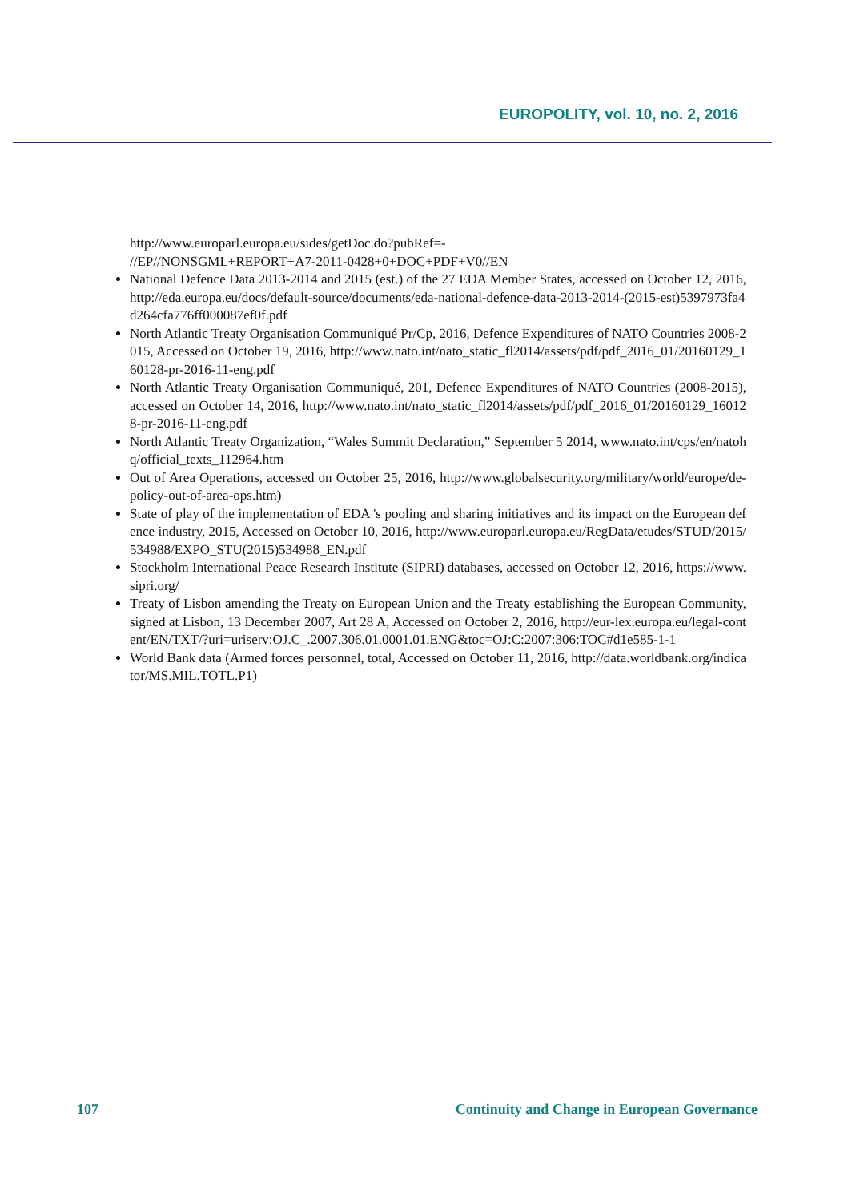EUROPOLITY, vol. 10, no. 2, 2016
http://www.europarl.europa.eu/sides/getDoc.do?pubRef=-
//EP//NONSGML+REPORT+A7-2011-0428+0+DOC+PDF+V0//EN
National Defence Data 2013-2014 and 2015 (est.) of the 27 EDA Member States, accessed on October 12, 2016, http://eda.europa.eu/docs/default-source/documents/eda-national-defence-data-2013-2014-(2015-est)5397973fa4d264cfa776ff000087ef0f.pdf
North Atlantic Treaty Organisation Communiqué Pr/Cp, 2016, Defence Expenditures of NATO Countries 2008-2015, Accessed on October 19, 2016, http://www.nato.int/nato_static_fl2014/assets/pdf/pdf_2016_01/20160129_160128-pr-2016-11-eng.pdf
North Atlantic Treaty Organisation Communiqué, 201, Defence Expenditures of NATO Countries (2008-2015), accessed on October 14, 2016, http://www.nato.int/nato_static_fl2014/assets/pdf/pdf_2016_01/20160129_160128-pr-2016-11-eng.pdf
North Atlantic Treaty Organization, “Wales Summit Declaration,” September 5 2014, www.nato.int/cps/en/natohq/official_texts_112964.htm
Out of Area Operations, accessed on October 25, 2016, http://www.globalsecurity.org/military/world/europe/de-policy-out-of-area-ops.htm)
State of play of the implementation of EDA 's pooling and sharing initiatives and its impact on the European defence industry, 2015, Accessed on October 10, 2016, http://www.europarl.europa.eu/RegData/etudes/STUD/2015/534988/EXPO_STU(2015)534988_EN.pdf
Stockholm International Peace Research Institute (SIPRI) databases, accessed on October 12, 2016, https://www.sipri.org/
Treaty of Lisbon amending the Treaty on European Union and the Treaty establishing the European Community, signed at Lisbon, 13 December 2007, Art 28 A, Accessed on October 2, 2016, http://eur-lex.europa.eu/legal-content/EN/TXT/?uri=uriserv:OJ.C_.2007.306.01.0001.01.ENG&toc=OJ:C:2007:306:TOC#d1e585-1-1
World Bank data (Armed forces personnel, total, Accessed on October 11, 2016, http://data.worldbank.org/indicator/MS.MIL.TOTL.P1)
107 Continuity and Change in European Governance